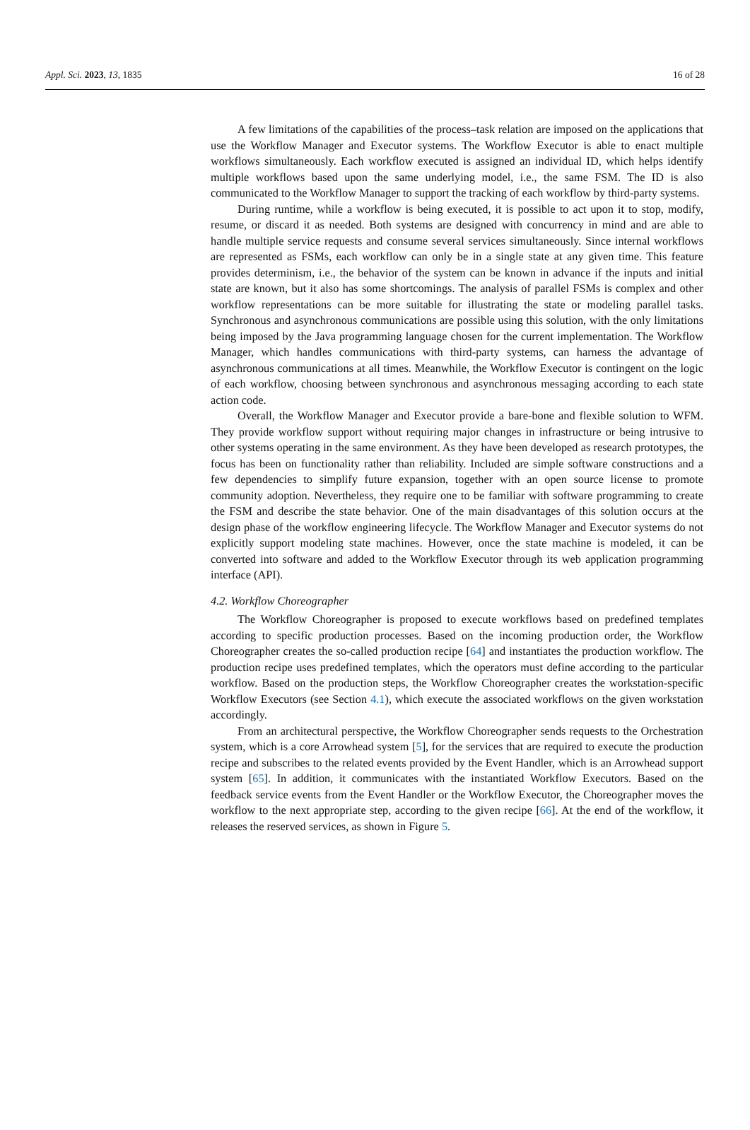Appl. Sci. 2023, 13, 1835 16 of 28
A few limitations of the capabilities of the process–task relation are imposed on the applications that use the Workflow Manager and Executor systems. The Workflow Executor is able to enact multiple workflows simultaneously. Each workflow executed is assigned an individual ID, which helps identify multiple workflows based upon the same underlying model, i.e., the same FSM. The ID is also communicated to the Workflow Manager to support the tracking of each workflow by third-party systems.
During runtime, while a workflow is being executed, it is possible to act upon it to stop, modify, resume, or discard it as needed. Both systems are designed with concurrency in mind and are able to handle multiple service requests and consume several services simultaneously. Since internal workflows are represented as FSMs, each workflow can only be in a single state at any given time. This feature provides determinism, i.e., the behavior of the system can be known in advance if the inputs and initial state are known, but it also has some shortcomings. The analysis of parallel FSMs is complex and other workflow representations can be more suitable for illustrating the state or modeling parallel tasks. Synchronous and asynchronous communications are possible using this solution, with the only limitations being imposed by the Java programming language chosen for the current implementation. The Workflow Manager, which handles communications with third-party systems, can harness the advantage of asynchronous communications at all times. Meanwhile, the Workflow Executor is contingent on the logic of each workflow, choosing between synchronous and asynchronous messaging according to each state action code.
Overall, the Workflow Manager and Executor provide a bare-bone and flexible solution to WFM. They provide workflow support without requiring major changes in infrastructure or being intrusive to other systems operating in the same environment. As they have been developed as research prototypes, the focus has been on functionality rather than reliability. Included are simple software constructions and a few dependencies to simplify future expansion, together with an open source license to promote community adoption. Nevertheless, they require one to be familiar with software programming to create the FSM and describe the state behavior. One of the main disadvantages of this solution occurs at the design phase of the workflow engineering lifecycle. The Workflow Manager and Executor systems do not explicitly support modeling state machines. However, once the state machine is modeled, it can be converted into software and added to the Workflow Executor through its web application programming interface (API).
4.2. Workflow Choreographer
The Workflow Choreographer is proposed to execute workflows based on predefined templates according to specific production processes. Based on the incoming production order, the Workflow Choreographer creates the so-called production recipe [64] and instantiates the production workflow. The production recipe uses predefined templates, which the operators must define according to the particular workflow. Based on the production steps, the Workflow Choreographer creates the workstation-specific Workflow Executors (see Section 4.1), which execute the associated workflows on the given workstation accordingly.
From an architectural perspective, the Workflow Choreographer sends requests to the Orchestration system, which is a core Arrowhead system [5], for the services that are required to execute the production recipe and subscribes to the related events provided by the Event Handler, which is an Arrowhead support system [65]. In addition, it communicates with the instantiated Workflow Executors. Based on the feedback service events from the Event Handler or the Workflow Executor, the Choreographer moves the workflow to the next appropriate step, according to the given recipe [66]. At the end of the workflow, it releases the reserved services, as shown in Figure 5.